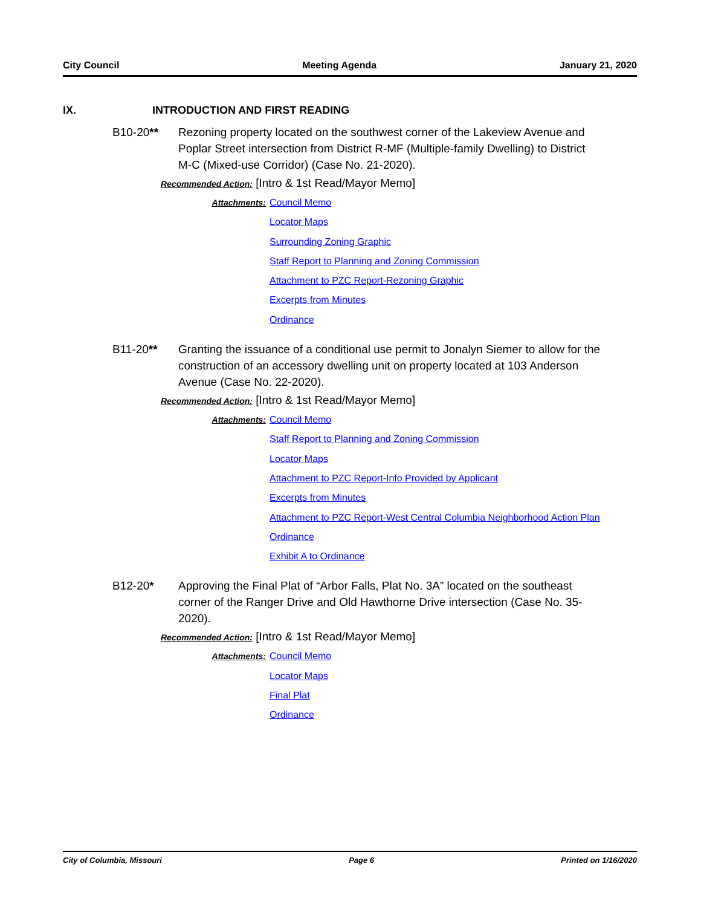City Council Meeting Agenda January 21, 2020
IX. INTRODUCTION AND FIRST READING
B10-20** Rezoning property located on the southwest corner of the Lakeview Avenue and Poplar Street intersection from District R-MF (Multiple-family Dwelling) to District M-C (Mixed-use Corridor) (Case No. 21-2020).
Recommended Action: [Intro & 1st Read/Mayor Memo]
Attachments:
Council Memo
Locator Maps
Surrounding Zoning Graphic
Staff Report to Planning and Zoning Commission
Attachment to PZC Report-Rezoning Graphic
Excerpts from Minutes
Ordinance
B11-20** Granting the issuance of a conditional use permit to Jonalyn Siemer to allow for the construction of an accessory dwelling unit on property located at 103 Anderson Avenue (Case No. 22-2020).
Recommended Action: [Intro & 1st Read/Mayor Memo]
Attachments:
Council Memo
Staff Report to Planning and Zoning Commission
Locator Maps
Attachment to PZC Report-Info Provided by Applicant
Excerpts from Minutes
Attachment to PZC Report-West Central Columbia Neighborhood Action Plan
Ordinance
Exhibit A to Ordinance
B12-20* Approving the Final Plat of “Arbor Falls, Plat No. 3A” located on the southeast corner of the Ranger Drive and Old Hawthorne Drive intersection (Case No. 35-2020).
Recommended Action: [Intro & 1st Read/Mayor Memo]
Attachments:
Council Memo
Locator Maps
Final Plat
Ordinance
City of Columbia, Missouri Page 6 Printed on 1/16/2020